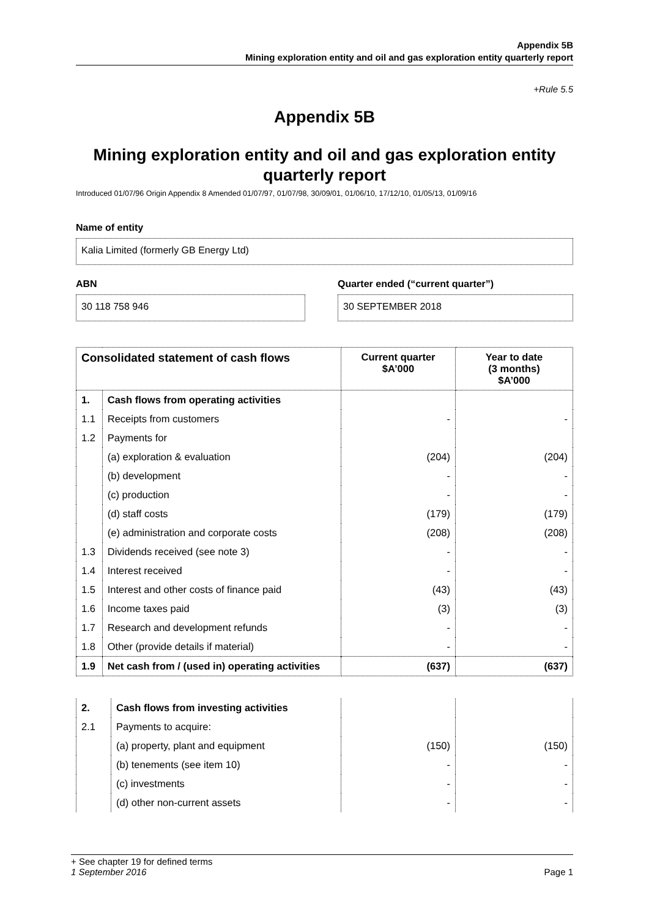Appendix 5B
Mining exploration entity and oil and gas exploration entity quarterly report
+Rule 5.5
Appendix 5B
Mining exploration entity and oil and gas exploration entity quarterly report
Introduced 01/07/96 Origin Appendix 8 Amended 01/07/97, 01/07/98, 30/09/01, 01/06/10, 17/12/10, 01/05/13, 01/09/16
Name of entity
Kalia Limited (formerly GB Energy Ltd)
ABN
30 118 758 946
Quarter ended (“current quarter”)
30 SEPTEMBER 2018
| Consolidated statement of cash flows | | Current quarter $A’000 | Year to date (3 months) $A’000 |
| --- | --- | --- | --- |
| 1. | Cash flows from operating activities | | |
| 1.1 | Receipts from customers | - | - |
| 1.2 | Payments for | | |
| | (a) exploration & evaluation | (204) | (204) |
| | (b) development | - | - |
| | (c) production | - | - |
| | (d) staff costs | (179) | (179) |
| | (e) administration and corporate costs | (208) | (208) |
| 1.3 | Dividends received (see note 3) | - | - |
| 1.4 | Interest received | - | - |
| 1.5 | Interest and other costs of finance paid | (43) | (43) |
| 1.6 | Income taxes paid | (3) | (3) |
| 1.7 | Research and development refunds | - | - |
| 1.8 | Other (provide details if material) | - | - |
| 1.9 | Net cash from / (used in) operating activities | (637) | (637) |
| 2. | Cash flows from investing activities | | |
| 2.1 | Payments to acquire: | | |
| | (a) property, plant and equipment | (150) | (150) |
| | (b) tenements (see item 10) | - | - |
| | (c) investments | - | - |
| | (d) other non-current assets | - | - |
+ See chapter 19 for defined terms
1 September 2016 Page 1